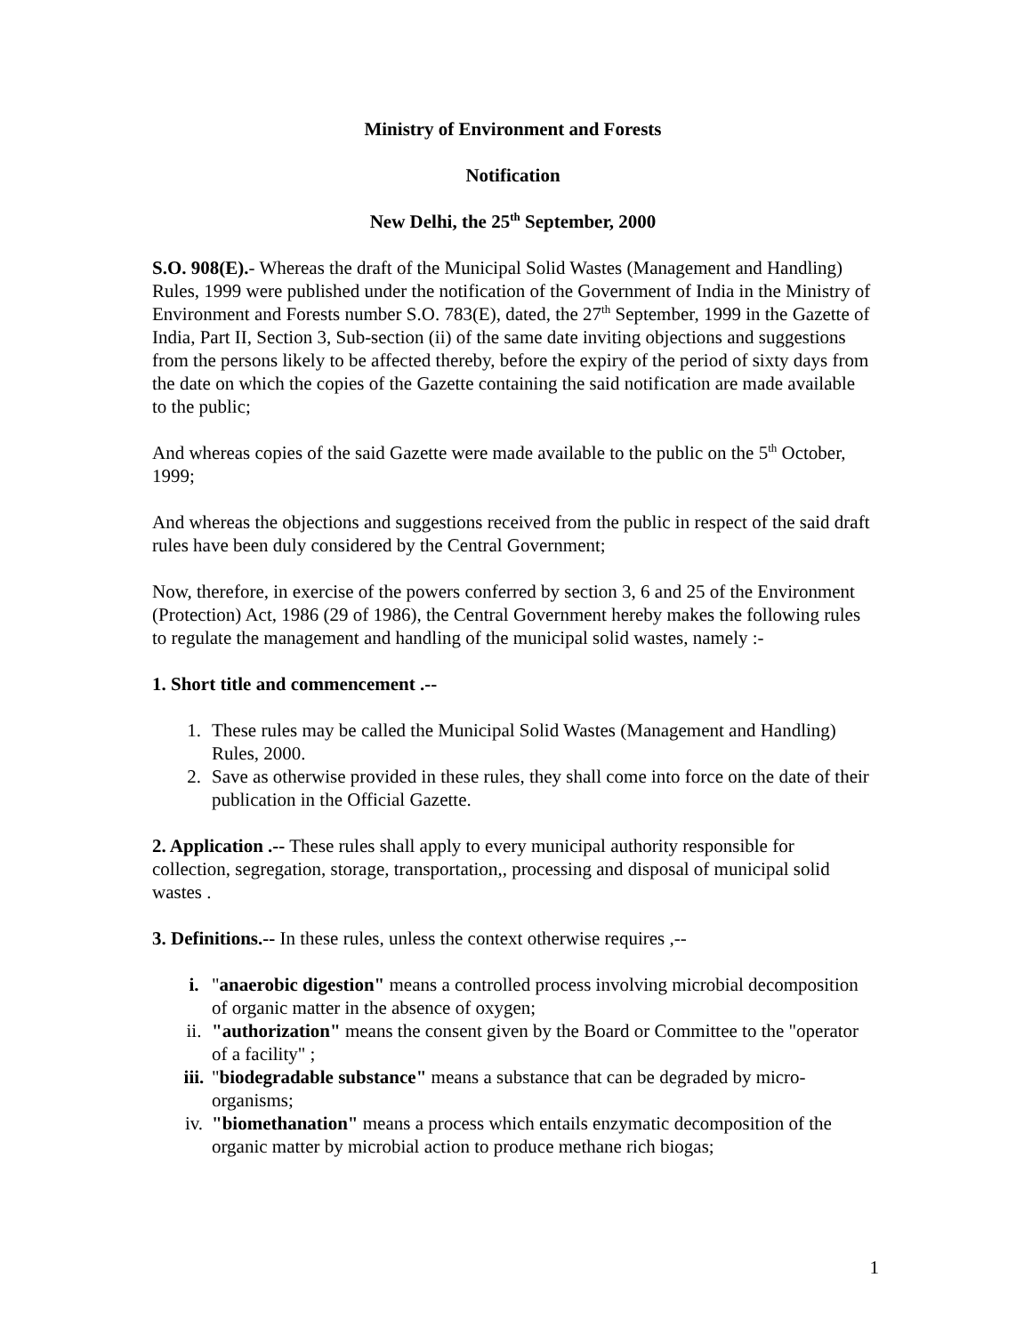Ministry of Environment and Forests
Notification
New Delhi, the 25<sup>th</sup> September, 2000
S.O. 908(E).- Whereas the draft of the Municipal Solid Wastes (Management and Handling) Rules, 1999 were published under the notification of the Government of India in the Ministry of Environment and Forests number S.O. 783(E), dated, the 27<sup>th</sup> September, 1999 in the Gazette of India, Part II, Section 3, Sub-section (ii) of the same date inviting objections and suggestions from the persons likely to be affected thereby, before the expiry of the period of sixty days from the date on which the copies of the Gazette containing the said notification are made available to the public;
And whereas copies of the said Gazette were made available to the public on the 5<sup>th</sup> October, 1999;
And whereas the objections and suggestions received from the public in respect of the said draft rules have been duly considered by the Central Government;
Now, therefore, in exercise of the powers conferred by section 3, 6 and 25 of the Environment (Protection) Act, 1986 (29 of 1986), the Central Government hereby makes the following rules to regulate the management and handling of the municipal solid wastes, namely :-
1. Short title and commencement .--
1. These rules may be called the Municipal Solid Wastes (Management and Handling) Rules, 2000.
2. Save as otherwise provided in these rules, they shall come into force on the date of their publication in the Official Gazette.
2. Application .-- These rules shall apply to every municipal authority responsible for collection, segregation, storage, transportation,, processing and disposal of municipal solid wastes .
3. Definitions.-- In these rules, unless the context otherwise requires ,--
i. "anaerobic digestion" means a controlled process involving microbial decomposition of organic matter in the absence of oxygen;
ii. "authorization" means the consent given by the Board or Committee to the "operator of a facility" ;
iii. "biodegradable substance" means a substance that can be degraded by micro-organisms;
iv. "biomethanation" means a process which entails enzymatic decomposition of the organic matter by microbial action to produce methane rich biogas;
1